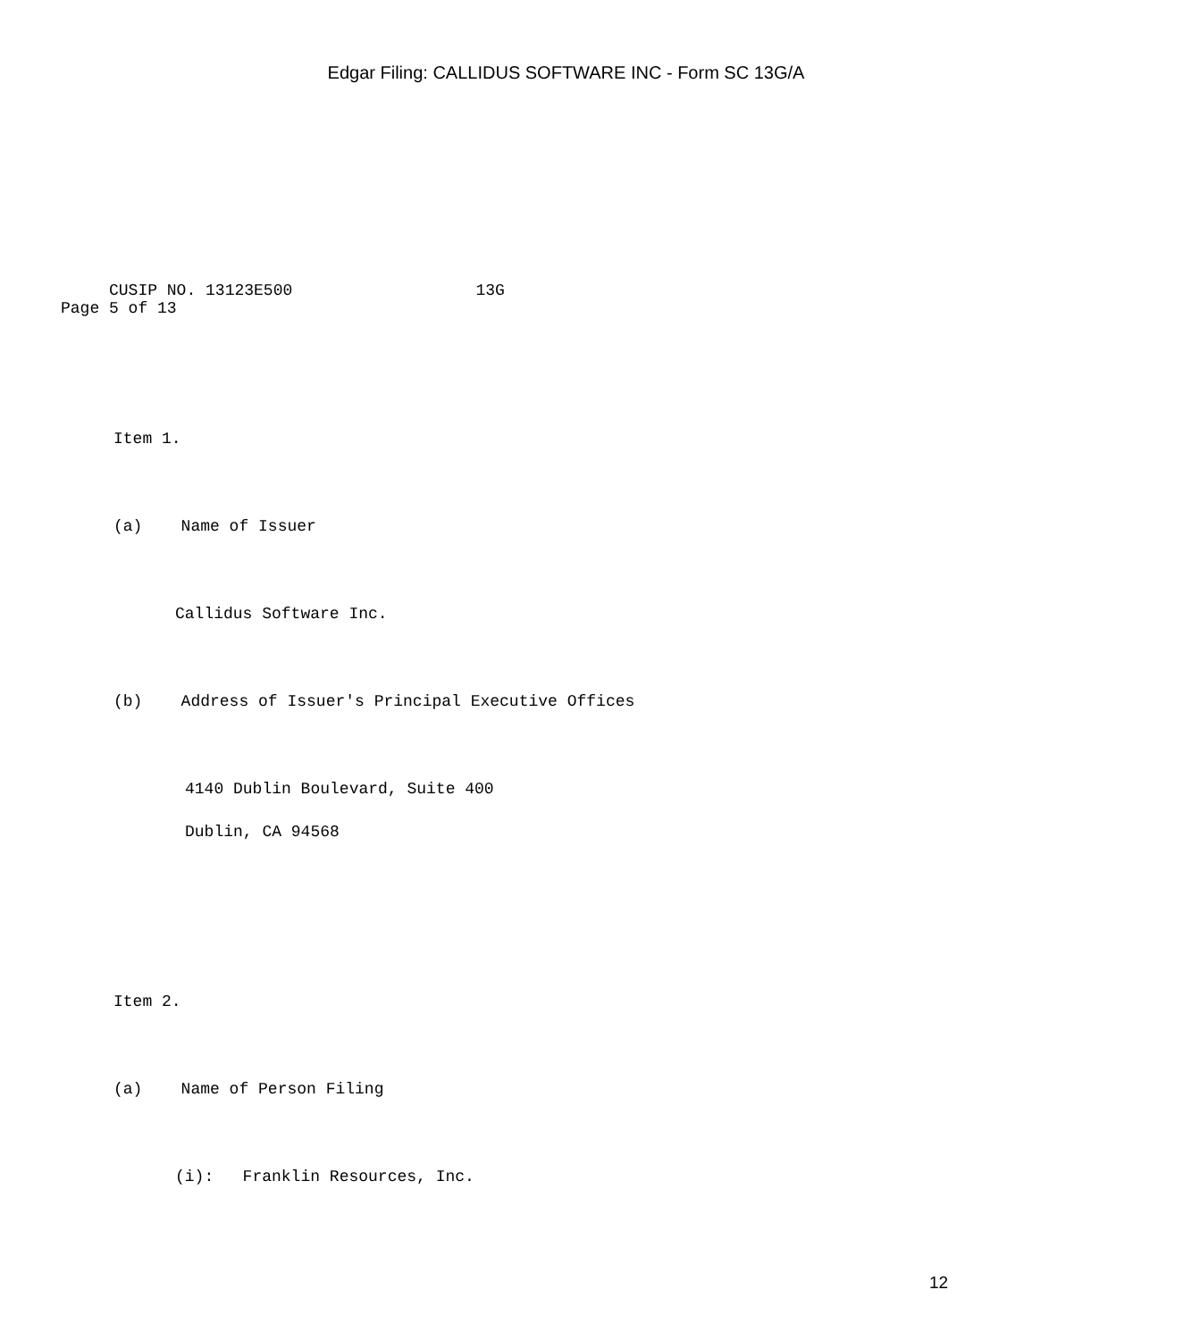Edgar Filing: CALLIDUS SOFTWARE INC - Form SC 13G/A
CUSIP NO. 13123E500 13G
Page 5 of 13
Item 1.
(a) Name of Issuer
Callidus Software Inc.
(b) Address of Issuer's Principal Executive Offices
4140 Dublin Boulevard, Suite 400
Dublin, CA 94568
Item 2.
(a) Name of Person Filing
(i): Franklin Resources, Inc.
12